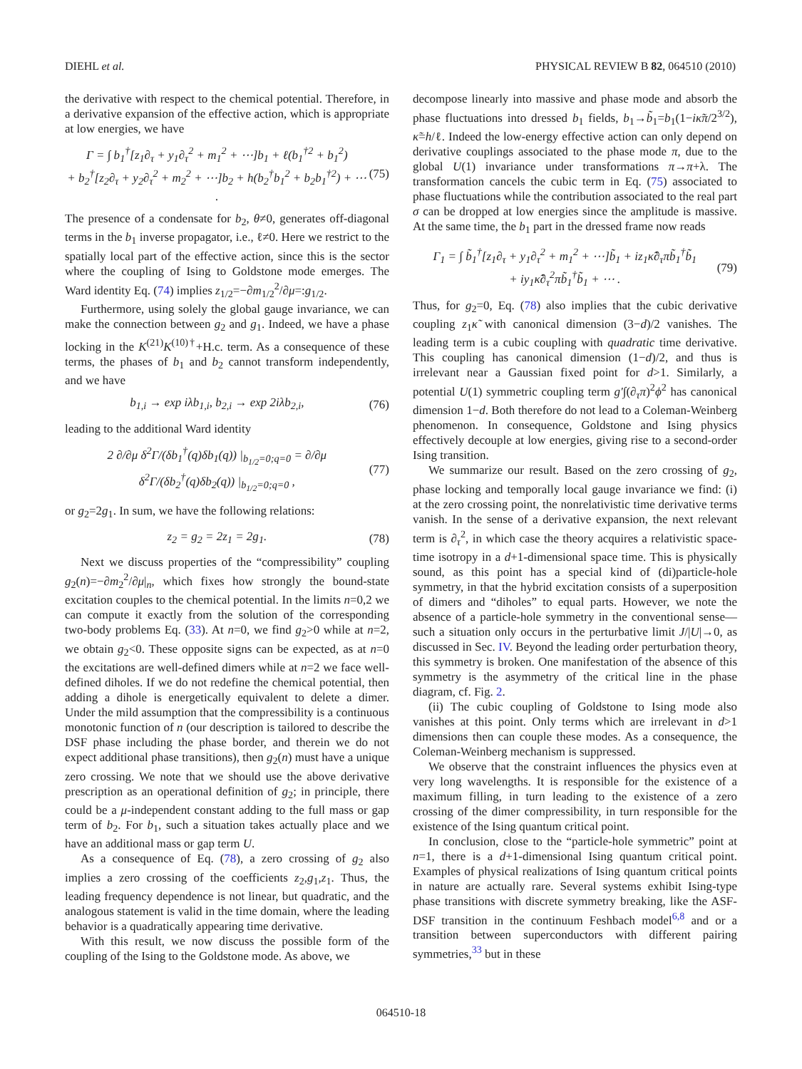DIEHL et al. PHYSICAL REVIEW B 82, 064510 (2010)
the derivative with respect to the chemical potential. Therefore, in a derivative expansion of the effective action, which is appropriate at low energies, we have
Γ = ∫ b<sub>1</sub><sup>†</sup>[z<sub>1</sub>∂<sub>τ</sub> + y<sub>1</sub>∂<sub>τ</sub><sup>2</sup> + m<sub>1</sub><sup>2</sup> + ⋯]b<sub>1</sub> + ℓ(b<sub>1</sub><sup>†2</sup> + b<sub>1</sub><sup>2</sup>)
+ b<sub>2</sub><sup>†</sup>[z<sub>2</sub>∂<sub>τ</sub> + y<sub>2</sub>∂<sub>τ</sub><sup>2</sup> + m<sub>2</sub><sup>2</sup> + ⋯]b<sub>2</sub> + h(b<sub>2</sub><sup>†</sup>b<sub>1</sub><sup>2</sup> + b<sub>2</sub>b<sub>1</sub><sup>†2</sup>) + ⋯ .
(75)
The presence of a condensate for b<sub>2</sub>, θ≠0, generates off-diagonal terms in the b<sub>1</sub> inverse propagator, i.e., ℓ≠0. Here we restrict to the spatially local part of the effective action, since this is the sector where the coupling of Ising to Goldstone mode emerges. The Ward identity Eq. (74) implies z<sub>1/2</sub>=−∂m<sub>1/2</sub><sup>2</sup>/∂μ=:g<sub>1/2</sub>.
Furthermore, using solely the global gauge invariance, we can make the connection between g<sub>2</sub> and g<sub>1</sub>. Indeed, we have a phase locking in the K<sup>(21)</sup>K<sup>(10)†</sup>+H.c. term. As a consequence of these terms, the phases of b<sub>1</sub> and b<sub>2</sub> cannot transform independently, and we have
b<sub>1,i</sub> → exp iλb<sub>1,i</sub>, b<sub>2,i</sub> → exp 2iλb<sub>2,i</sub>,
(76)
leading to the additional Ward identity
2 ∂/∂μ δ<sup>2</sup>Γ/(δb<sub>1</sub><sup>†</sup>(q)δb<sub>1</sub>(q)) |<sub>b<sub>1/2</sub>=0;q=0</sub> = ∂/∂μ δ<sup>2</sup>Γ/(δb<sub>2</sub><sup>†</sup>(q)δb<sub>2</sub>(q)) |<sub>b<sub>1/2</sub>=0;q=0</sub> ,
(77)
or g<sub>2</sub>=2g<sub>1</sub>. In sum, we have the following relations:
z<sub>2</sub> = g<sub>2</sub> = 2z<sub>1</sub> = 2g<sub>1</sub>. (78)
Next we discuss properties of the “compressibility” coupling g<sub>2</sub>(n)=−∂m<sub>2</sub><sup>2</sup>/∂μ|<sub>n</sub>, which fixes how strongly the bound-state excitation couples to the chemical potential. In the limits n=0,2 we can compute it exactly from the solution of the corresponding two-body problems Eq. (33). At n=0, we find g<sub>2</sub>>0 while at n=2, we obtain g<sub>2</sub><0. These opposite signs can be expected, as at n=0 the excitations are well-defined dimers while at n=2 we face well-defined diholes. If we do not redefine the chemical potential, then adding a dihole is energetically equivalent to delete a dimer. Under the mild assumption that the compressibility is a continuous monotonic function of n (our description is tailored to describe the DSF phase including the phase border, and therein we do not expect additional phase transitions), then g<sub>2</sub>(n) must have a unique zero crossing. We note that we should use the above derivative prescription as an operational definition of g<sub>2</sub>; in principle, there could be a μ-independent constant adding to the full mass or gap term of b<sub>2</sub>. For b<sub>1</sub>, such a situation takes actually place and we have an additional mass or gap term U.
As a consequence of Eq. (78), a zero crossing of g<sub>2</sub> also implies a zero crossing of the coefficients z<sub>2</sub>,g<sub>1</sub>,z<sub>1</sub>. Thus, the leading frequency dependence is not linear, but quadratic, and the analogous statement is valid in the time domain, where the leading behavior is a quadratically appearing time derivative.
With this result, we now discuss the possible form of the coupling of the Ising to the Goldstone mode. As above, we
decompose linearly into massive and phase mode and absorb the phase fluctuations into dressed b<sub>1</sub> fields, b<sub>1</sub>→b̃<sub>1</sub>=b<sub>1</sub>(1−iκ̃π/2<sup>3/2</sup>), κ̃=h/ℓ. Indeed the low-energy effective action can only depend on derivative couplings associated to the phase mode π, due to the global U(1) invariance under transformations π→π+λ. The transformation cancels the cubic term in Eq. (75) associated to phase fluctuations while the contribution associated to the real part σ can be dropped at low energies since the amplitude is massive. At the same time, the b<sub>1</sub> part in the dressed frame now reads
Γ<sub>1</sub> = ∫ b̃<sub>1</sub><sup>†</sup>[z<sub>1</sub>∂<sub>τ</sub> + y<sub>1</sub>∂<sub>τ</sub><sup>2</sup> + m<sub>1</sub><sup>2</sup> + ⋯]b̃<sub>1</sub> + iz<sub>1</sub>κ̃∂<sub>τ</sub>πb̃<sub>1</sub><sup>†</sup>b̃<sub>1</sub>
+ iy<sub>1</sub>κ̃∂<sub>τ</sub><sup>2</sup>πb̃<sub>1</sub><sup>†</sup>b̃<sub>1</sub> + ⋯ .
(79)
Thus, for g<sub>2</sub>=0, Eq. (78) also implies that the cubic derivative coupling z<sub>1</sub>κ̃ with canonical dimension (3−d)/2 vanishes. The leading term is a cubic coupling with quadratic time derivative. This coupling has canonical dimension (1−d)/2, and thus is irrelevant near a Gaussian fixed point for d>1. Similarly, a potential U(1) symmetric coupling term g′∫(∂<sub>τ</sub>π)<sup>2</sup>ϕ<sup>2</sup> has canonical dimension 1−d. Both therefore do not lead to a Coleman-Weinberg phenomenon. In consequence, Goldstone and Ising physics effectively decouple at low energies, giving rise to a second-order Ising transition.
We summarize our result. Based on the zero crossing of g<sub>2</sub>, phase locking and temporally local gauge invariance we find: (i) at the zero crossing point, the nonrelativistic time derivative terms vanish. In the sense of a derivative expansion, the next relevant term is ∂<sub>τ</sub><sup>2</sup>, in which case the theory acquires a relativistic space-time isotropy in a d+1-dimensional space time. This is physically sound, as this point has a special kind of (di)particle-hole symmetry, in that the hybrid excitation consists of a superposition of dimers and “diholes” to equal parts. However, we note the absence of a particle-hole symmetry in the conventional sense—such a situation only occurs in the perturbative limit J/|U|→0, as discussed in Sec. IV. Beyond the leading order perturbation theory, this symmetry is broken. One manifestation of the absence of this symmetry is the asymmetry of the critical line in the phase diagram, cf. Fig. 2.
(ii) The cubic coupling of Goldstone to Ising mode also vanishes at this point. Only terms which are irrelevant in d>1 dimensions then can couple these modes. As a consequence, the Coleman-Weinberg mechanism is suppressed.
We observe that the constraint influences the physics even at very long wavelengths. It is responsible for the existence of a maximum filling, in turn leading to the existence of a zero crossing of the dimer compressibility, in turn responsible for the existence of the Ising quantum critical point.
In conclusion, close to the “particle-hole symmetric” point at n=1, there is a d+1-dimensional Ising quantum critical point. Examples of physical realizations of Ising quantum critical points in nature are actually rare. Several systems exhibit Ising-type phase transitions with discrete symmetry breaking, like the ASF-DSF transition in the continuum Feshbach model<sup>6,8</sup> and or a transition between superconductors with different pairing symmetries,<sup>33</sup> but in these
064510-18